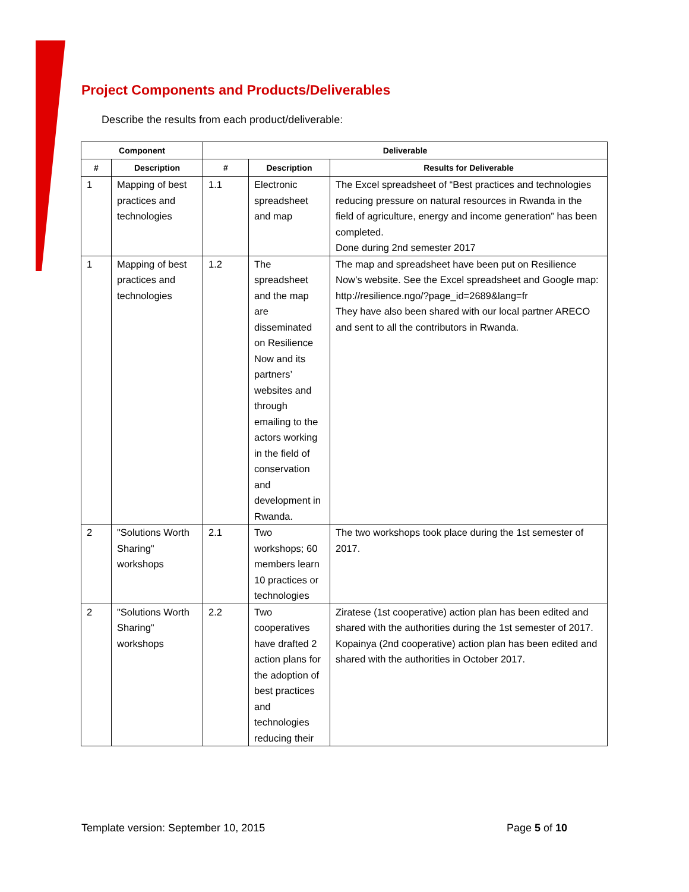Project Components and Products/Deliverables
Describe the results from each product/deliverable:
| Component | | Deliverable | | |
| --- | --- | --- | --- | --- |
| # | Description | # | Description | Results for Deliverable |
| 1 | Mapping of best practices and technologies | 1.1 | Electronic spreadsheet and map | The Excel spreadsheet of “Best practices and technologies reducing pressure on natural resources in Rwanda in the field of agriculture, energy and income generation” has been completed. Done during 2nd semester 2017 |
| 1 | Mapping of best practices and technologies | 1.2 | The spreadsheet and the map are disseminated on Resilience Now and its partners’ websites and through emailing to the actors working in the field of conservation and development in Rwanda. | The map and spreadsheet have been put on Resilience Now’s website. See the Excel spreadsheet and Google map: http://resilience.ngo/?page_id=2689&lang=fr They have also been shared with our local partner ARECO and sent to all the contributors in Rwanda. |
| 2 | "Solutions Worth Sharing" workshops | 2.1 | Two workshops; 60 members learn 10 practices or technologies | The two workshops took place during the 1st semester of 2017. |
| 2 | "Solutions Worth Sharing" workshops | 2.2 | Two cooperatives have drafted 2 action plans for the adoption of best practices and technologies reducing their | Ziratese (1st cooperative) action plan has been edited and shared with the authorities during the 1st semester of 2017. Kopainya (2nd cooperative) action plan has been edited and shared with the authorities in October 2017. |
Template version: September 10, 2015 Page 5 of 10